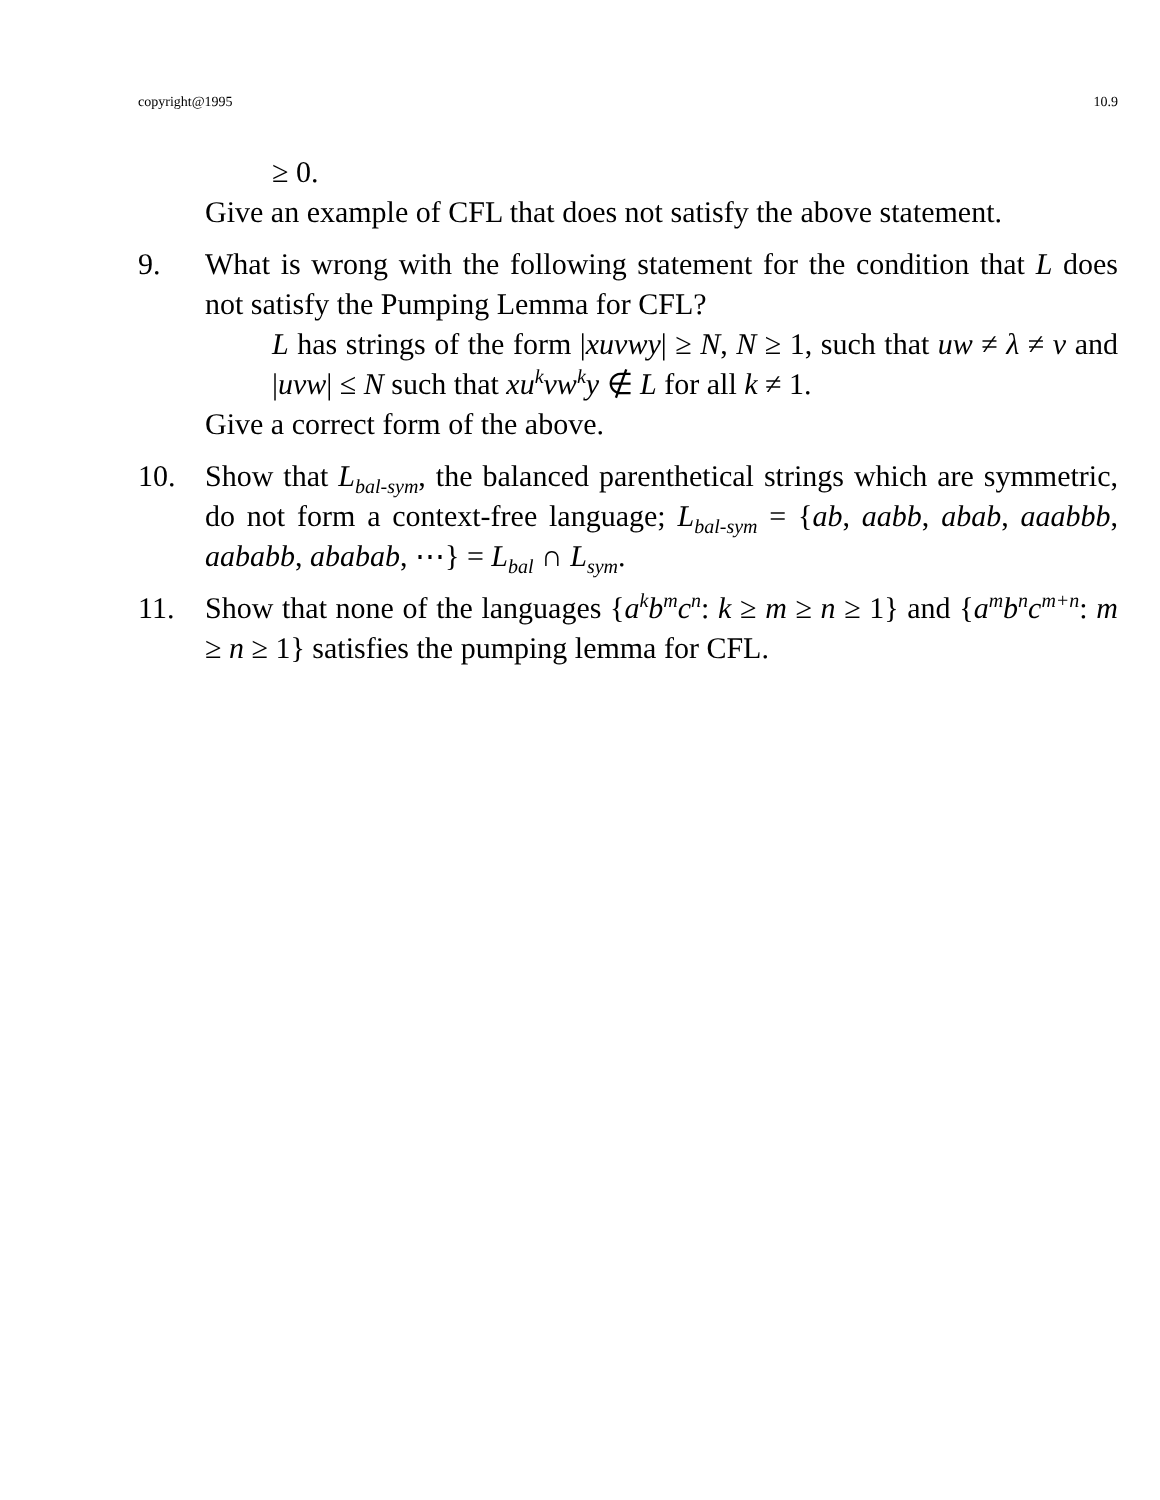copyright@1995 10.9
≥ 0.
Give an example of CFL that does not satisfy the above statement.
9. What is wrong with the following statement for the condition that L does not satisfy the Pumping Lemma for CFL?
L has strings of the form |xuvwy| ≥ N, N ≥ 1, such that uw ≠ λ ≠ v and |uvw| ≤ N such that xu<sup>k</sup>vw<sup>k</sup>y ∉ L for all k ≠ 1.
Give a correct form of the above.
10. Show that L<sub>bal-sym</sub>, the balanced parenthetical strings which are symmetric, do not form a context-free language; L<sub>bal-sym</sub> = {ab, aabb, abab, aaabbb, aababb, ababab, ⋯} = L<sub>bal</sub> ∩ L<sub>sym</sub>.
11. Show that none of the languages {a<sup>k</sup>b<sup>m</sup>c<sup>n</sup>: k ≥ m ≥ n ≥ 1} and {a<sup>m</sup>b<sup>n</sup>c<sup>m+n</sup>: m ≥ n ≥ 1} satisfies the pumping lemma for CFL.